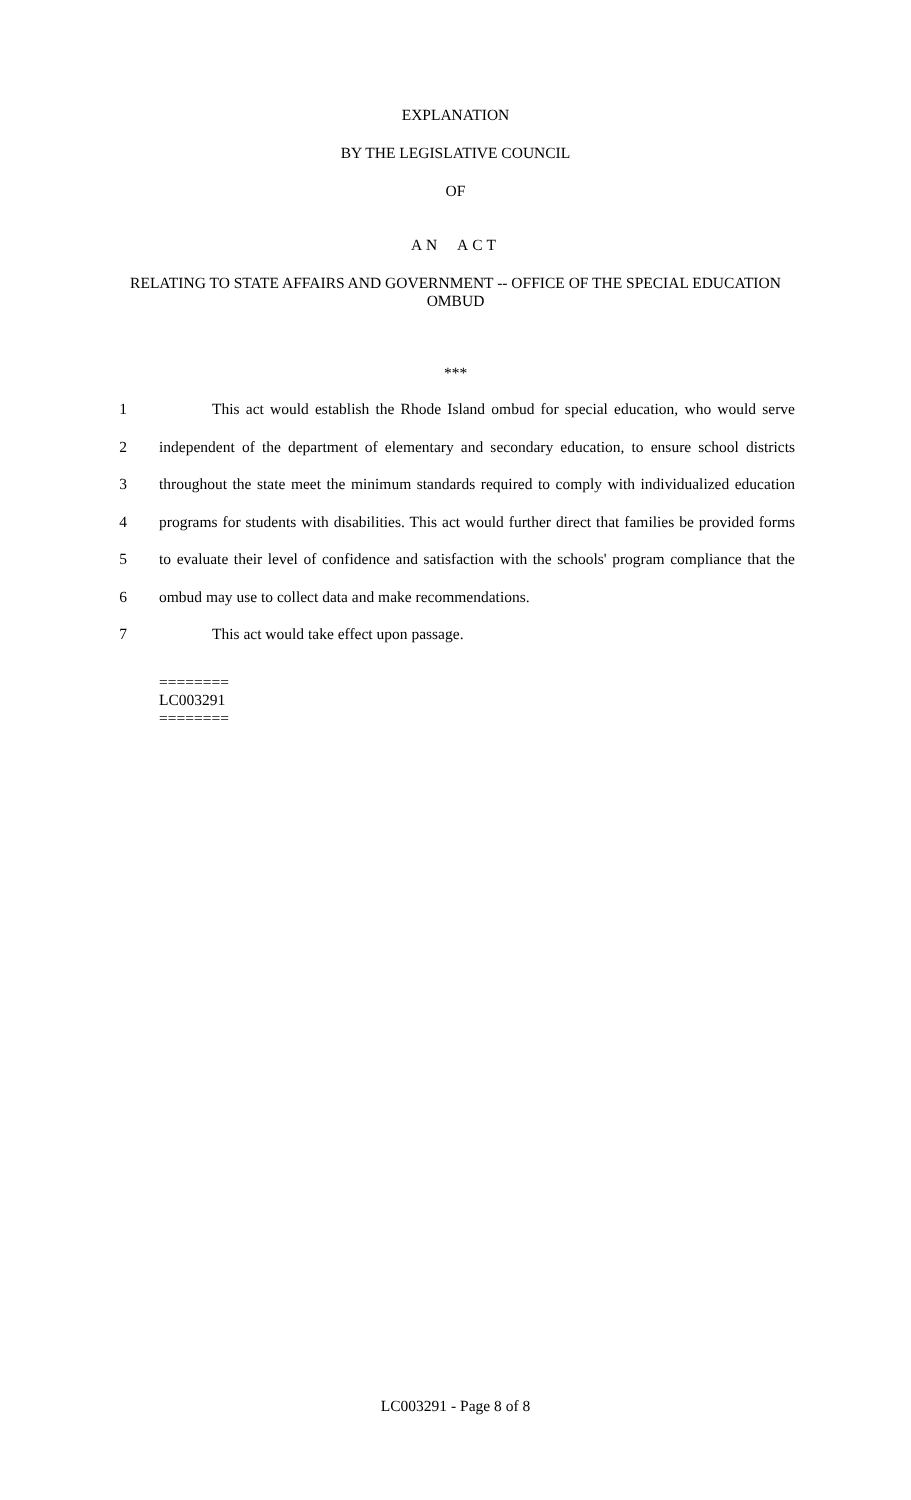EXPLANATION
BY THE LEGISLATIVE COUNCIL
OF
AN ACT
RELATING TO STATE AFFAIRS AND GOVERNMENT -- OFFICE OF THE SPECIAL EDUCATION OMBUD
***
1 This act would establish the Rhode Island ombud for special education, who would serve
2 independent of the department of elementary and secondary education, to ensure school districts
3 throughout the state meet the minimum standards required to comply with individualized education
4 programs for students with disabilities. This act would further direct that families be provided forms
5 to evaluate their level of confidence and satisfaction with the schools' program compliance that the
6 ombud may use to collect data and make recommendations.
7 This act would take effect upon passage.
========
LC003291
========
LC003291 - Page 8 of 8